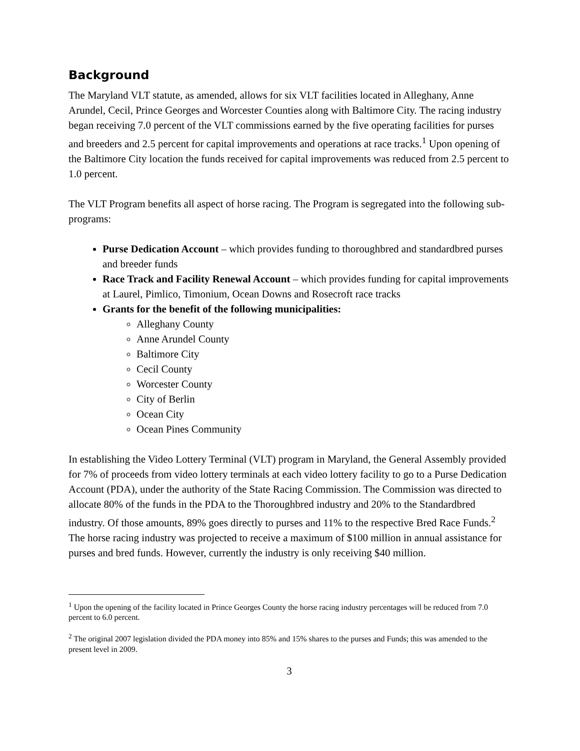Background
The Maryland VLT statute, as amended, allows for six VLT facilities located in Alleghany, Anne Arundel, Cecil, Prince Georges and Worcester Counties along with Baltimore City. The racing industry began receiving 7.0 percent of the VLT commissions earned by the five operating facilities for purses and breeders and 2.5 percent for capital improvements and operations at race tracks.<sup>1</sup> Upon opening of the Baltimore City location the funds received for capital improvements was reduced from 2.5 percent to 1.0 percent.
The VLT Program benefits all aspect of horse racing. The Program is segregated into the following sub-programs:
Purse Dedication Account – which provides funding to thoroughbred and standardbred purses and breeder funds
Race Track and Facility Renewal Account – which provides funding for capital improvements at Laurel, Pimlico, Timonium, Ocean Downs and Rosecroft race tracks
Grants for the benefit of the following municipalities:
Alleghany County
Anne Arundel County
Baltimore City
Cecil County
Worcester County
City of Berlin
Ocean City
Ocean Pines Community
In establishing the Video Lottery Terminal (VLT) program in Maryland, the General Assembly provided for 7% of proceeds from video lottery terminals at each video lottery facility to go to a Purse Dedication Account (PDA), under the authority of the State Racing Commission. The Commission was directed to allocate 80% of the funds in the PDA to the Thoroughbred industry and 20% to the Standardbred industry. Of those amounts, 89% goes directly to purses and 11% to the respective Bred Race Funds.<sup>2</sup> The horse racing industry was projected to receive a maximum of $100 million in annual assistance for purses and bred funds. However, currently the industry is only receiving $40 million.
<sup>1</sup> Upon the opening of the facility located in Prince Georges County the horse racing industry percentages will be reduced from 7.0 percent to 6.0 percent.
<sup>2</sup> The original 2007 legislation divided the PDA money into 85% and 15% shares to the purses and Funds; this was amended to the present level in 2009.
3